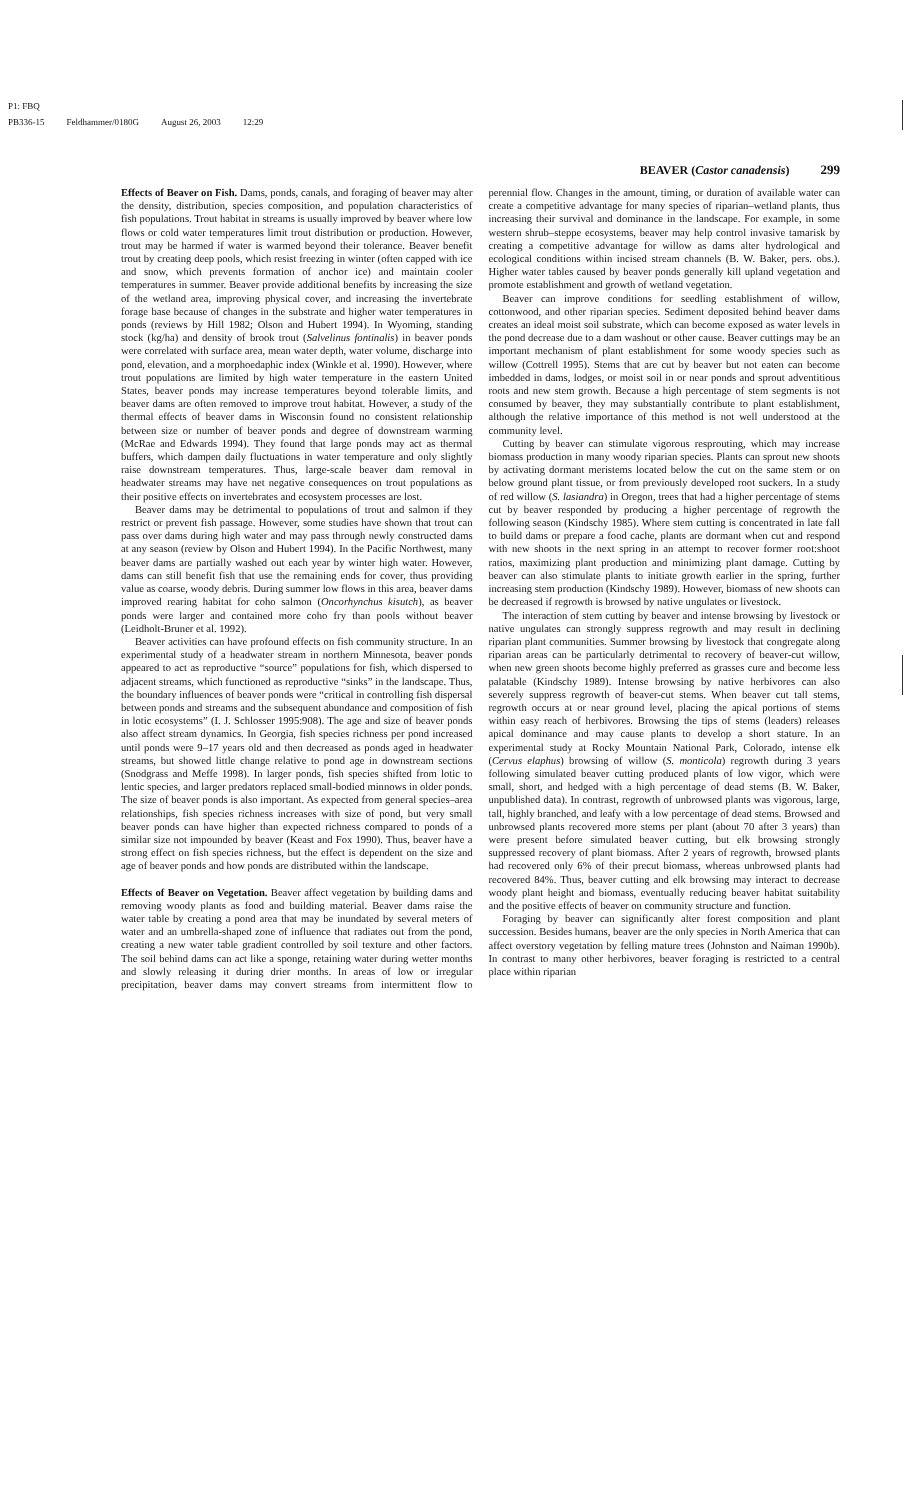P1: FBQ
PB336-15 Feldhammer/0180G August 26, 2003 12:29
BEAVER (Castor canadensis) 299
Effects of Beaver on Fish. Dams, ponds, canals, and foraging of beaver may alter the density, distribution, species composition, and population characteristics of fish populations. Trout habitat in streams is usually improved by beaver where low flows or cold water temperatures limit trout distribution or production. However, trout may be harmed if water is warmed beyond their tolerance. Beaver benefit trout by creating deep pools, which resist freezing in winter (often capped with ice and snow, which prevents formation of anchor ice) and maintain cooler temperatures in summer. Beaver provide additional benefits by increasing the size of the wetland area, improving physical cover, and increasing the invertebrate forage base because of changes in the substrate and higher water temperatures in ponds (reviews by Hill 1982; Olson and Hubert 1994). In Wyoming, standing stock (kg/ha) and density of brook trout (Salvelinus fontinalis) in beaver ponds were correlated with surface area, mean water depth, water volume, discharge into pond, elevation, and a morphoedaphic index (Winkle et al. 1990). However, where trout populations are limited by high water temperature in the eastern United States, beaver ponds may increase temperatures beyond tolerable limits, and beaver dams are often removed to improve trout habitat. However, a study of the thermal effects of beaver dams in Wisconsin found no consistent relationship between size or number of beaver ponds and degree of downstream warming (McRae and Edwards 1994). They found that large ponds may act as thermal buffers, which dampen daily fluctuations in water temperature and only slightly raise downstream temperatures. Thus, large-scale beaver dam removal in headwater streams may have net negative consequences on trout populations as their positive effects on invertebrates and ecosystem processes are lost.
Beaver dams may be detrimental to populations of trout and salmon if they restrict or prevent fish passage. However, some studies have shown that trout can pass over dams during high water and may pass through newly constructed dams at any season (review by Olson and Hubert 1994). In the Pacific Northwest, many beaver dams are partially washed out each year by winter high water. However, dams can still benefit fish that use the remaining ends for cover, thus providing value as coarse, woody debris. During summer low flows in this area, beaver dams improved rearing habitat for coho salmon (Oncorhynchus kisutch), as beaver ponds were larger and contained more coho fry than pools without beaver (Leidholt-Bruner et al. 1992).
Beaver activities can have profound effects on fish community structure. In an experimental study of a headwater stream in northern Minnesota, beaver ponds appeared to act as reproductive “source” populations for fish, which dispersed to adjacent streams, which functioned as reproductive “sinks” in the landscape. Thus, the boundary influences of beaver ponds were “critical in controlling fish dispersal between ponds and streams and the subsequent abundance and composition of fish in lotic ecosystems” (I. J. Schlosser 1995:908). The age and size of beaver ponds also affect stream dynamics. In Georgia, fish species richness per pond increased until ponds were 9–17 years old and then decreased as ponds aged in headwater streams, but showed little change relative to pond age in downstream sections (Snodgrass and Meffe 1998). In larger ponds, fish species shifted from lotic to lentic species, and larger predators replaced small-bodied minnows in older ponds. The size of beaver ponds is also important. As expected from general species–area relationships, fish species richness increases with size of pond, but very small beaver ponds can have higher than expected richness compared to ponds of a similar size not impounded by beaver (Keast and Fox 1990). Thus, beaver have a strong effect on fish species richness, but the effect is dependent on the size and age of beaver ponds and how ponds are distributed within the landscape.
Effects of Beaver on Vegetation. Beaver affect vegetation by building dams and removing woody plants as food and building material. Beaver dams raise the water table by creating a pond area that may be inundated by several meters of water and an umbrella-shaped zone of influence that radiates out from the pond, creating a new water table gradient controlled by soil texture and other factors. The soil behind dams can act like a sponge, retaining water during wetter months and slowly releasing it during drier months. In areas of low or irregular precipitation, beaver dams may convert streams from intermittent flow to perennial flow. Changes in the amount, timing, or duration of available water can create a competitive advantage for many species of riparian–wetland plants, thus increasing their survival and dominance in the landscape. For example, in some western shrub–steppe ecosystems, beaver may help control invasive tamarisk by creating a competitive advantage for willow as dams alter hydrological and ecological conditions within incised stream channels (B. W. Baker, pers. obs.). Higher water tables caused by beaver ponds generally kill upland vegetation and promote establishment and growth of wetland vegetation.
Beaver can improve conditions for seedling establishment of willow, cottonwood, and other riparian species. Sediment deposited behind beaver dams creates an ideal moist soil substrate, which can become exposed as water levels in the pond decrease due to a dam washout or other cause. Beaver cuttings may be an important mechanism of plant establishment for some woody species such as willow (Cottrell 1995). Stems that are cut by beaver but not eaten can become imbedded in dams, lodges, or moist soil in or near ponds and sprout adventitious roots and new stem growth. Because a high percentage of stem segments is not consumed by beaver, they may substantially contribute to plant establishment, although the relative importance of this method is not well understood at the community level.
Cutting by beaver can stimulate vigorous resprouting, which may increase biomass production in many woody riparian species. Plants can sprout new shoots by activating dormant meristems located below the cut on the same stem or on below ground plant tissue, or from previously developed root suckers. In a study of red willow (S. lasiandra) in Oregon, trees that had a higher percentage of stems cut by beaver responded by producing a higher percentage of regrowth the following season (Kindschy 1985). Where stem cutting is concentrated in late fall to build dams or prepare a food cache, plants are dormant when cut and respond with new shoots in the next spring in an attempt to recover former root:shoot ratios, maximizing plant production and minimizing plant damage. Cutting by beaver can also stimulate plants to initiate growth earlier in the spring, further increasing stem production (Kindschy 1989). However, biomass of new shoots can be decreased if regrowth is browsed by native ungulates or livestock.
The interaction of stem cutting by beaver and intense browsing by livestock or native ungulates can strongly suppress regrowth and may result in declining riparian plant communities. Summer browsing by livestock that congregate along riparian areas can be particularly detrimental to recovery of beaver-cut willow, when new green shoots become highly preferred as grasses cure and become less palatable (Kindschy 1989). Intense browsing by native herbivores can also severely suppress regrowth of beaver-cut stems. When beaver cut tall stems, regrowth occurs at or near ground level, placing the apical portions of stems within easy reach of herbivores. Browsing the tips of stems (leaders) releases apical dominance and may cause plants to develop a short stature. In an experimental study at Rocky Mountain National Park, Colorado, intense elk (Cervus elaphus) browsing of willow (S. monticola) regrowth during 3 years following simulated beaver cutting produced plants of low vigor, which were small, short, and hedged with a high percentage of dead stems (B. W. Baker, unpublished data). In contrast, regrowth of unbrowsed plants was vigorous, large, tall, highly branched, and leafy with a low percentage of dead stems. Browsed and unbrowsed plants recovered more stems per plant (about 70 after 3 years) than were present before simulated beaver cutting, but elk browsing strongly suppressed recovery of plant biomass. After 2 years of regrowth, browsed plants had recovered only 6% of their precut biomass, whereas unbrowsed plants had recovered 84%. Thus, beaver cutting and elk browsing may interact to decrease woody plant height and biomass, eventually reducing beaver habitat suitability and the positive effects of beaver on community structure and function.
Foraging by beaver can significantly alter forest composition and plant succession. Besides humans, beaver are the only species in North America that can affect overstory vegetation by felling mature trees (Johnston and Naiman 1990b). In contrast to many other herbivores, beaver foraging is restricted to a central place within riparian